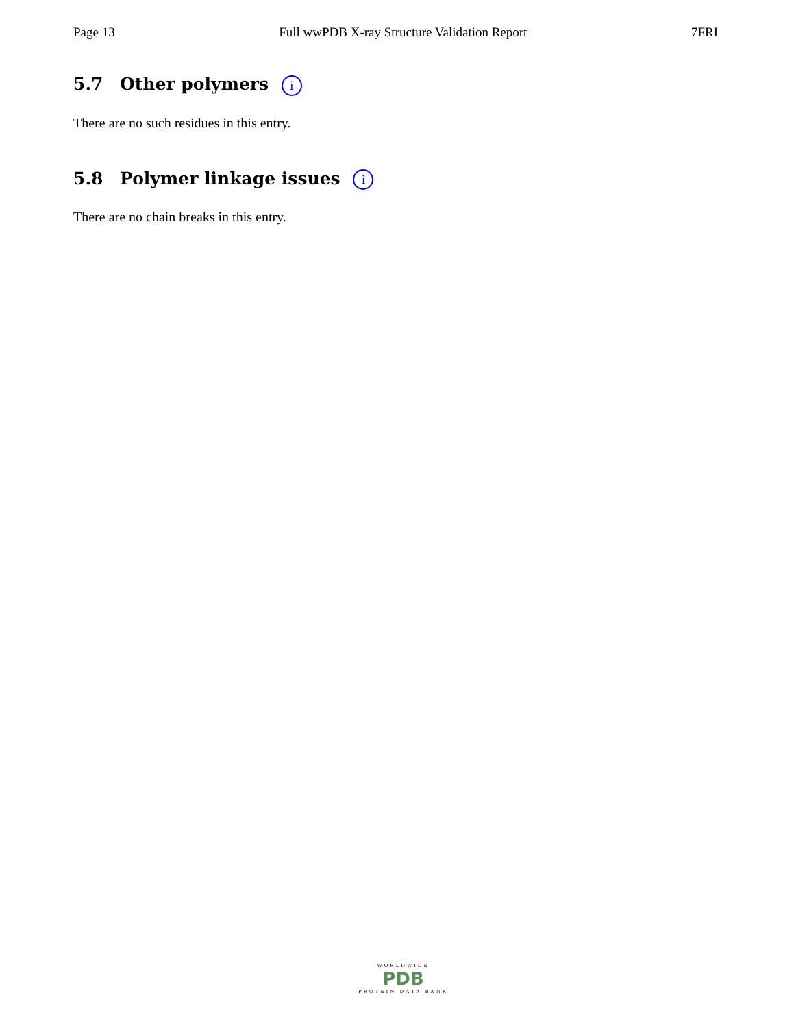Page 13 Full wwPDB X-ray Structure Validation Report 7FRI
5.7 Other polymers i
There are no such residues in this entry.
5.8 Polymer linkage issues i
There are no chain breaks in this entry.
WORLDWIDE
PDB
PROTEIN DATA BANK